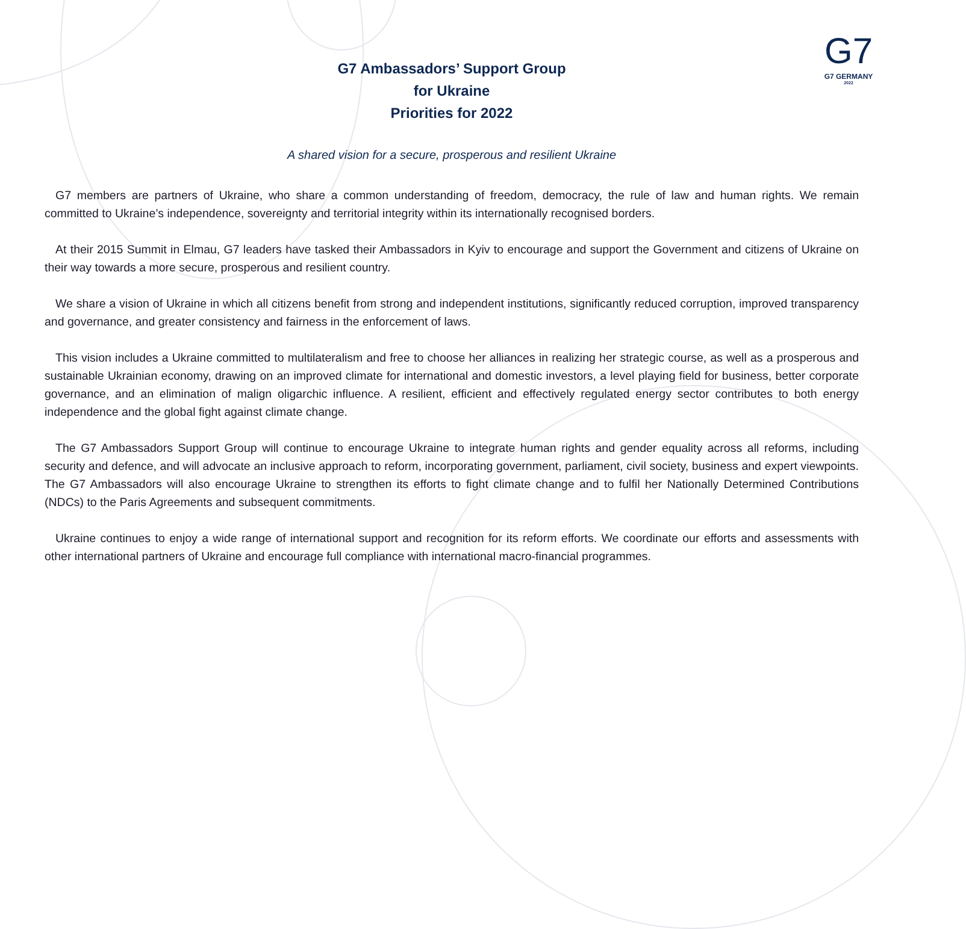G7
G7 GERMANY
2022
G7 Ambassadors’ Support Group
for Ukraine
Priorities for 2022
A shared vision for a secure, prosperous and resilient Ukraine
G7 members are partners of Ukraine, who share a common understanding of freedom, democracy, the rule of law and human rights. We remain committed to Ukraine’s independence, sovereignty and territorial integrity within its internationally recognised borders.
At their 2015 Summit in Elmau, G7 leaders have tasked their Ambassadors in Kyiv to encourage and support the Government and citizens of Ukraine on their way towards a more secure, prosperous and resilient country.
We share a vision of Ukraine in which all citizens benefit from strong and independent institutions, significantly reduced corruption, improved transparency and governance, and greater consistency and fairness in the enforcement of laws.
This vision includes a Ukraine committed to multilateralism and free to choose her alliances in realizing her strategic course, as well as a prosperous and sustainable Ukrainian economy, drawing on an improved climate for international and domestic investors, a level playing field for business, better corporate governance, and an elimination of malign oligarchic influence. A resilient, efficient and effectively regulated energy sector contributes to both energy independence and the global fight against climate change.
The G7 Ambassadors Support Group will continue to encourage Ukraine to integrate human rights and gender equality across all reforms, including security and defence, and will advocate an inclusive approach to reform, incorporating government, parliament, civil society, business and expert viewpoints. The G7 Ambassadors will also encourage Ukraine to strengthen its efforts to fight climate change and to fulfil her Nationally Determined Contributions (NDCs) to the Paris Agreements and subsequent commitments.
Ukraine continues to enjoy a wide range of international support and recognition for its reform efforts. We coordinate our efforts and assessments with other international partners of Ukraine and encourage full compliance with international macro-financial programmes.